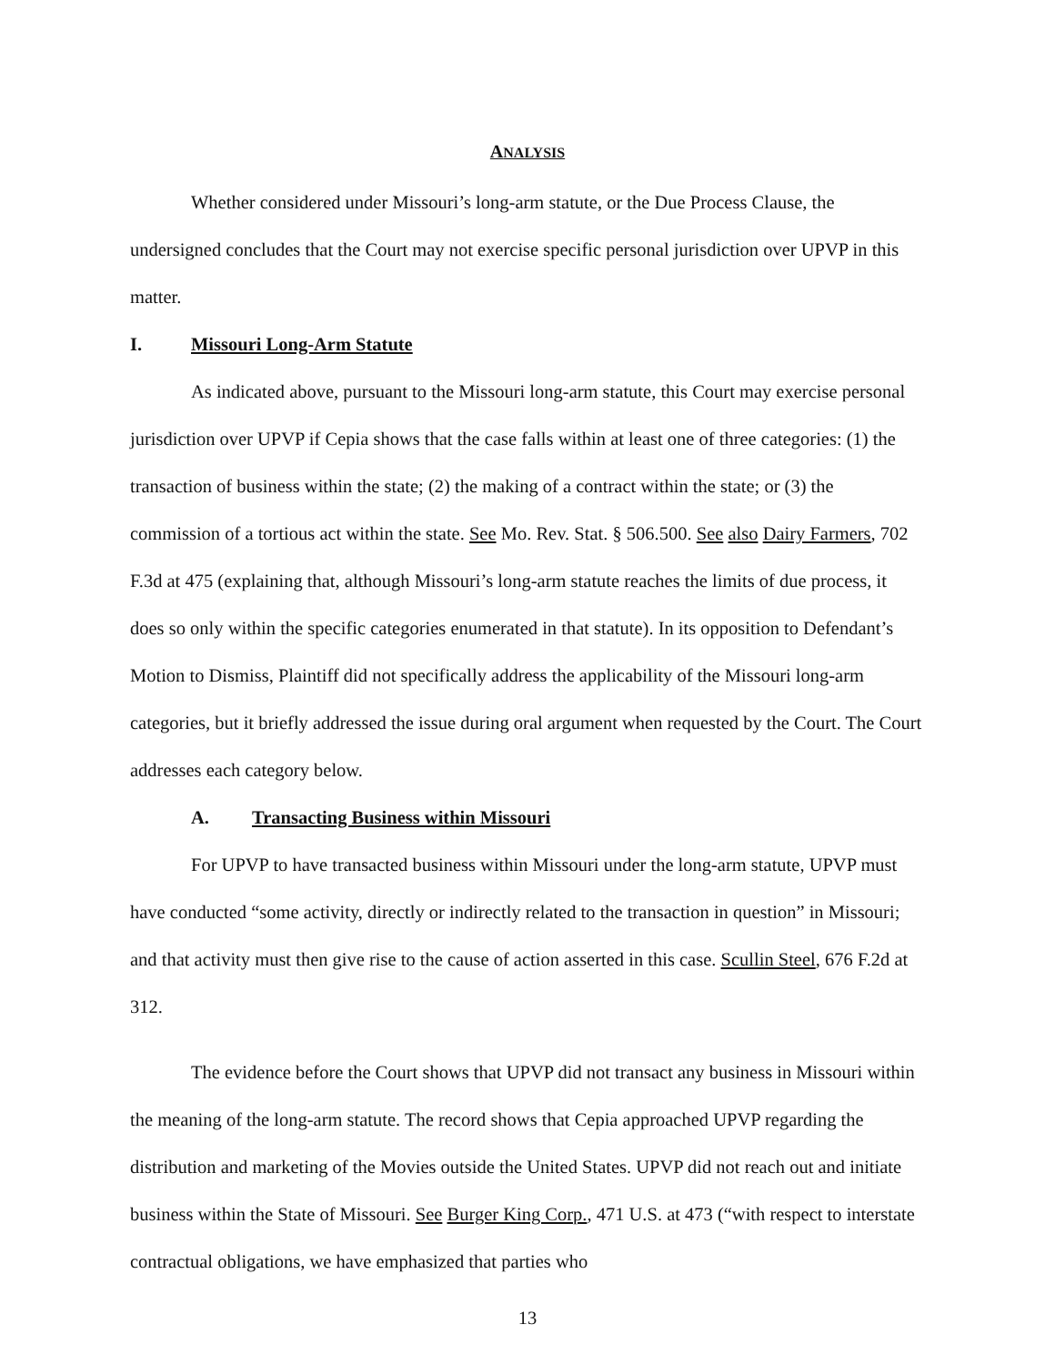ANALYSIS
Whether considered under Missouri’s long-arm statute, or the Due Process Clause, the undersigned concludes that the Court may not exercise specific personal jurisdiction over UPVP in this matter.
I. Missouri Long-Arm Statute
As indicated above, pursuant to the Missouri long-arm statute, this Court may exercise personal jurisdiction over UPVP if Cepia shows that the case falls within at least one of three categories: (1) the transaction of business within the state; (2) the making of a contract within the state; or (3) the commission of a tortious act within the state. See Mo. Rev. Stat. § 506.500. See also Dairy Farmers, 702 F.3d at 475 (explaining that, although Missouri’s long-arm statute reaches the limits of due process, it does so only within the specific categories enumerated in that statute). In its opposition to Defendant’s Motion to Dismiss, Plaintiff did not specifically address the applicability of the Missouri long-arm categories, but it briefly addressed the issue during oral argument when requested by the Court. The Court addresses each category below.
A. Transacting Business within Missouri
For UPVP to have transacted business within Missouri under the long-arm statute, UPVP must have conducted “some activity, directly or indirectly related to the transaction in question” in Missouri; and that activity must then give rise to the cause of action asserted in this case. Scullin Steel, 676 F.2d at 312.
The evidence before the Court shows that UPVP did not transact any business in Missouri within the meaning of the long-arm statute. The record shows that Cepia approached UPVP regarding the distribution and marketing of the Movies outside the United States. UPVP did not reach out and initiate business within the State of Missouri. See Burger King Corp., 471 U.S. at 473 (“with respect to interstate contractual obligations, we have emphasized that parties who
13